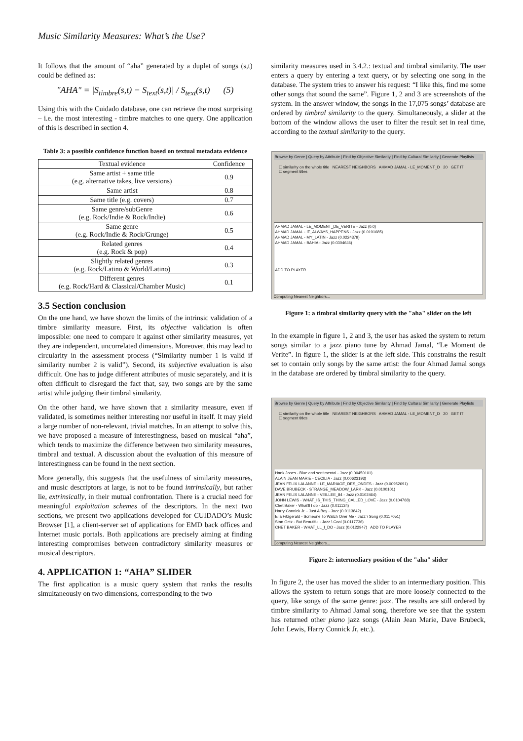Music Similarity Measures: What’s the Use?
It follows that the amount of “aha” generated by a duplet of songs (s,t) could be defined as:
"AHA" = |S<sub>timbre</sub>(s,t) − S<sub>text</sub>(s,t)| / S<sub>text</sub>(s,t) (5)
Using this with the Cuidado database, one can retrieve the most surprising – i.e. the most interesting - timbre matches to one query. One application of this is described in section 4.
Table 3: a possible confidence function based on textual metadata evidence
| Textual evidence | Confidence |
| --- | --- |
| Same artist + same title (e.g. alternative takes, live versions) | 0.9 |
| Same artist | 0.8 |
| Same title (e.g. covers) | 0.7 |
| Same genre/subGenre (e.g. Rock/Indie & Rock/Indie) | 0.6 |
| Same genre (e.g. Rock/Indie & Rock/Grunge) | 0.5 |
| Related genres (e.g. Rock & pop) | 0.4 |
| Slightly related genres (e.g. Rock/Latino & World/Latino) | 0.3 |
| Different genres (e.g. Rock/Hard & Classical/Chamber Music) | 0.1 |
3.5 Section conclusion
On the one hand, we have shown the limits of the intrinsic validation of a timbre similarity measure. First, its objective validation is often impossible: one need to compare it against other similarity measures, yet they are independent, uncorrelated dimensions. Moreover, this may lead to circularity in the assessment process (“Similarity number 1 is valid if similarity number 2 is valid”). Second, its subjective evaluation is also difficult. One has to judge different attributes of music separately, and it is often difficult to disregard the fact that, say, two songs are by the same artist while judging their timbral similarity.
On the other hand, we have shown that a similarity measure, even if validated, is sometimes neither interesting nor useful in itself. It may yield a large number of non-relevant, trivial matches. In an attempt to solve this, we have proposed a measure of interestingness, based on musical “aha”, which tends to maximize the difference between two similarity measures, timbral and textual. A discussion about the evaluation of this measure of interestingness can be found in the next section.
More generally, this suggests that the usefulness of similarity measures, and music descriptors at large, is not to be found intrinsically, but rather lie, extrinsically, in their mutual confrontation. There is a crucial need for meaningful exploitation schemes of the descriptors. In the next two sections, we present two applications developed for CUIDADO’s Music Browser [1], a client-server set of applications for EMD back offices and Internet music portals. Both applications are precisely aiming at finding interesting compromises between contradictory similarity measures or musical descriptors.
4. APPLICATION 1: “AHA” SLIDER
The first application is a music query system that ranks the results simultaneously on two dimensions, corresponding to the two
similarity measures used in 3.4.2.: textual and timbral similarity. The user enters a query by entering a text query, or by selecting one song in the database. The system tries to answer his request: “I like this, find me some other songs that sound the same”. Figure 1, 2 and 3 are screenshots of the system. In the answer window, the songs in the 17,075 songs’ database are ordered by timbral similarity to the query. Simultaneously, a slider at the bottom of the window allows the user to filter the result set in real time, according to the textual similarity to the query.
Browse by Genre | Query by Attribute | Find by Objective Similarity | Find by Cultural Similarity | Generate Playlists
☐ similarity on the whole title NEAREST NEIGHBORS AHMAD JAMAL - LE_MOMENT_D 20 GET IT
☐ segment titles
AHMAD JAMAL - LE_MOMENT_DE_VERITE - Jazz (0.0)
AHMAD JAMAL - IT_ALWAYS_HAPPENS - Jazz (0.0191685)
AHMAD JAMAL - MY_LATIN - Jazz (0.0224379)
AHMAD JAMAL - BAHIA - Jazz (0.0304646)
ADD TO PLAYER
Computing Nearest Neighbors...
Figure 1: a timbral similarity query with the "aha" slider on the left
In the example in figure 1, 2 and 3, the user has asked the system to return songs similar to a jazz piano tune by Ahmad Jamal, “Le Moment de Verite”. In figure 1, the slider is at the left side. This constrains the result set to contain only songs by the same artist: the four Ahmad Jamal songs in the database are ordered by timbral similarity to the query.
Browse by Genre | Query by Attribute | Find by Objective Similarity | Find by Cultural Similarity | Generate Playlists
☐ similarity on the whole title NEAREST NEIGHBORS AHMAD JAMAL - LE_MOMENT_D 20 GET IT
☐ segment titles
Hank Jones - Blue and sentimental - Jazz (0.00450101)
ALAIN JEAN MARIE - CECILIA - Jazz (0.00623193)
JEAN FELIX LALANNE - LE_MARIAGE_DES_ONDES - Jazz (0.00952691)
DAVE BRUBECK - STRANGE_MEADOW_LARK - Jazz (0.0100101)
JEAN FELIX LALANNE - VEILLEE_84 - Jazz (0.0102464)
JOHN LEWIS - WHAT_IS_THIS_THING_CALLED_LOVE - Jazz (0.0104768)
Chet Baker - What'll I do - Jazz (0.011134)
Harry Connick Jr. - Just A Boy - Jazz (0.0113842)
Ella Fitzgerald - Someone To Watch Over Me - Jazz \ Song (0.0117051)
Stan Getz - But Beautiful - Jazz \ Cool (0.0117736)
CHET BAKER - WHAT_LL_I_DO - Jazz (0.0122947) ADD TO PLAYER
Computing Nearest Neighbors...
Figure 2: intermediary position of the "aha" slider
In figure 2, the user has moved the slider to an intermediary position. This allows the system to return songs that are more loosely connected to the query, like songs of the same genre: jazz. The results are still ordered by timbre similarity to Ahmad Jamal song, therefore we see that the system has returned other piano jazz songs (Alain Jean Marie, Dave Brubeck, John Lewis, Harry Connick Jr, etc.).